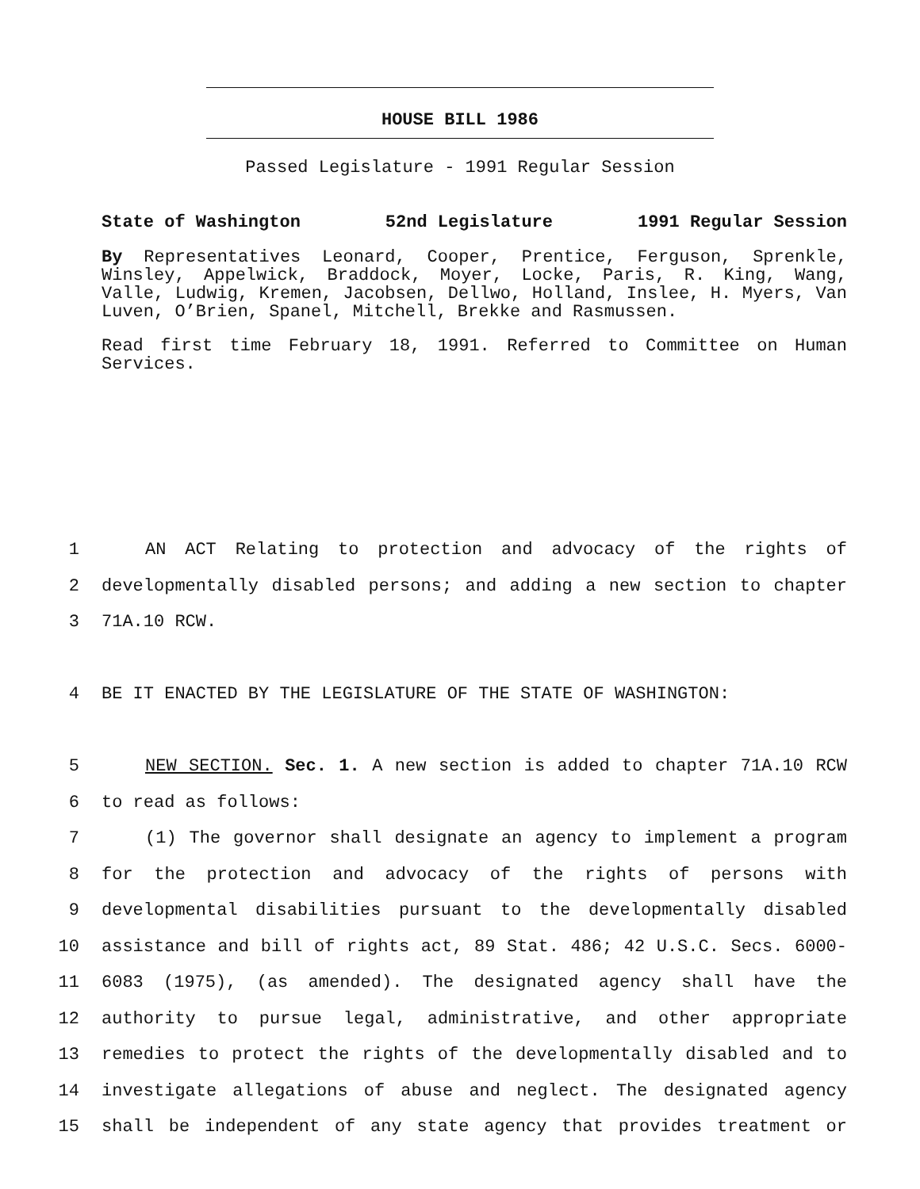HOUSE BILL 1986
Passed Legislature - 1991 Regular Session
State of Washington 52nd Legislature 1991 Regular Session
By Representatives Leonard, Cooper, Prentice, Ferguson, Sprenkle, Winsley, Appelwick, Braddock, Moyer, Locke, Paris, R. King, Wang, Valle, Ludwig, Kremen, Jacobsen, Dellwo, Holland, Inslee, H. Myers, Van Luven, O’Brien, Spanel, Mitchell, Brekke and Rasmussen.
Read first time February 18, 1991. Referred to Committee on Human Services.
1 AN ACT Relating to protection and advocacy of the rights of
2 developmentally disabled persons; and adding a new section to chapter
3 71A.10 RCW.
4 BE IT ENACTED BY THE LEGISLATURE OF THE STATE OF WASHINGTON:
5 NEW SECTION. Sec. 1. A new section is added to chapter 71A.10 RCW
6 to read as follows:
7 (1) The governor shall designate an agency to implement a program
8 for the protection and advocacy of the rights of persons with
9 developmental disabilities pursuant to the developmentally disabled
10 assistance and bill of rights act, 89 Stat. 486; 42 U.S.C. Secs. 6000-
11 6083 (1975), (as amended). The designated agency shall have the
12 authority to pursue legal, administrative, and other appropriate
13 remedies to protect the rights of the developmentally disabled and to
14 investigate allegations of abuse and neglect. The designated agency
15 shall be independent of any state agency that provides treatment or